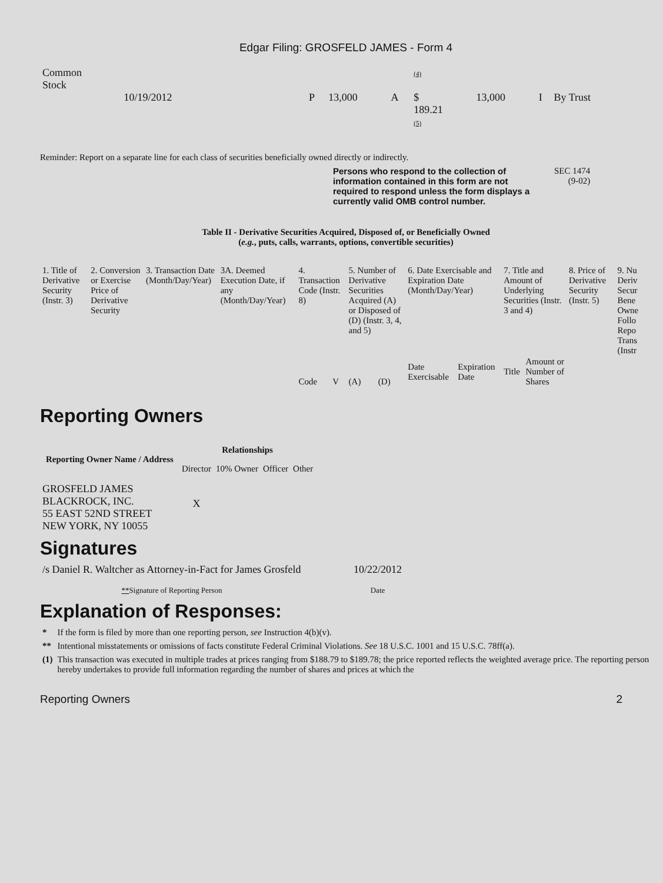Edgar Filing: GROSFELD JAMES - Form 4
| Common Stock | 10/19/2012 | | P | 13,000 | A | (4) $ 189.21 (5) | 13,000 | I | By Trust |
Reminder: Report on a separate line for each class of securities beneficially owned directly or indirectly.
Persons who respond to the collection of information contained in this form are not required to respond unless the form displays a currently valid OMB control number.
SEC 1474
(9-02)
Table II - Derivative Securities Acquired, Disposed of, or Beneficially Owned
(e.g., puts, calls, warrants, options, convertible securities)
| 1. Title of Derivative Security (Instr. 3) | 2. Conversion or Exercise Price of Derivative Security | 3. Transaction Date (Month/Day/Year) | 3A. Deemed Execution Date, if any (Month/Day/Year) | 4. Transaction Code (Instr. 8) | | 5. Number of Derivative Securities Acquired (A) or Disposed of (D) (Instr. 3, 4, and 5) | | 6. Date Exercisable and Expiration Date (Month/Day/Year) | | 7. Title and Amount of Underlying Securities (Instr. 3 and 4) | | 8. Price of Derivative Security (Instr. 5) | 9. Nu Deriv Secur Bene Owne Follo Repo Trans (Instr |
| | | | | Code | V | (A) | (D) | Date Exercisable | Expiration Date | Title | Amount or Number of Shares | | |
Reporting Owners
| Reporting Owner Name / Address | Relationships | | | |
| --- | --- | --- | --- | --- |
| | Director | 10% Owner | Officer | Other |
| GROSFELD JAMES BLACKROCK, INC. 55 EAST 52ND STREET NEW YORK, NY 10055 | X | | | |
Signatures
| /s Daniel R. Waltcher as Attorney-in-Fact for James Grosfeld | 10/22/2012 |
| ** Signature of Reporting Person | Date |
Explanation of Responses:
| * | If the form is filed by more than one reporting person, see Instruction 4(b)(v). |
| ** | Intentional misstatements or omissions of facts constitute Federal Criminal Violations. See 18 U.S.C. 1001 and 15 U.S.C. 78ff(a). |
| (1) | This transaction was executed in multiple trades at prices ranging from $188.79 to $189.78; the price reported reflects the weighted average price. The reporting person hereby undertakes to provide full information regarding the number of shares and prices at which the |
Reporting Owners 2